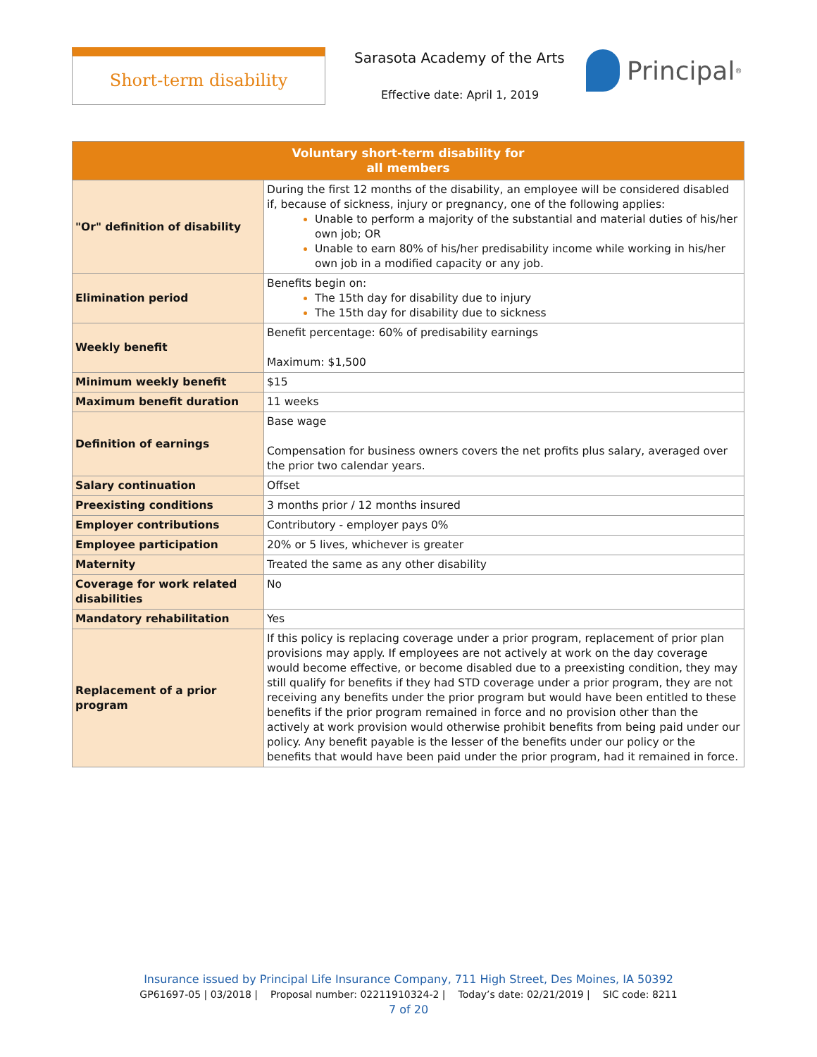Short-term disability Sarasota Academy of the Arts
Effective date: April 1, 2019
Principal<sup>®</sup>
| Voluntary short-term disability for all members | |
| --- | --- |
| "Or" definition of disability | During the first 12 months of the disability, an employee will be considered disabled if, because of sickness, injury or pregnancy, one of the following applies: Unable to perform a majority of the substantial and material duties of his/her own job; OR Unable to earn 80% of his/her predisability income while working in his/her own job in a modified capacity or any job. |
| Elimination period | Benefits begin on: The 15th day for disability due to injury The 15th day for disability due to sickness |
| Weekly benefit | Benefit percentage: 60% of predisability earnings Maximum: $1,500 |
| Minimum weekly benefit | $15 |
| Maximum benefit duration | 11 weeks |
| Definition of earnings | Base wage Compensation for business owners covers the net profits plus salary, averaged over the prior two calendar years. |
| Salary continuation | Offset |
| Preexisting conditions | 3 months prior / 12 months insured |
| Employer contributions | Contributory - employer pays 0% |
| Employee participation | 20% or 5 lives, whichever is greater |
| Maternity | Treated the same as any other disability |
| Coverage for work related disabilities | No |
| Mandatory rehabilitation | Yes |
| Replacement of a prior program | If this policy is replacing coverage under a prior program, replacement of prior plan provisions may apply. If employees are not actively at work on the day coverage would become effective, or become disabled due to a preexisting condition, they may still qualify for benefits if they had STD coverage under a prior program, they are not receiving any benefits under the prior program but would have been entitled to these benefits if the prior program remained in force and no provision other than the actively at work provision would otherwise prohibit benefits from being paid under our policy. Any benefit payable is the lesser of the benefits under our policy or the benefits that would have been paid under the prior program, had it remained in force. |
Insurance issued by Principal Life Insurance Company, 711 High Street, Des Moines, IA 50392
GP61697-05 | 03/2018 | Proposal number: 02211910324-2 | Today’s date: 02/21/2019 | SIC code: 8211
7 of 20